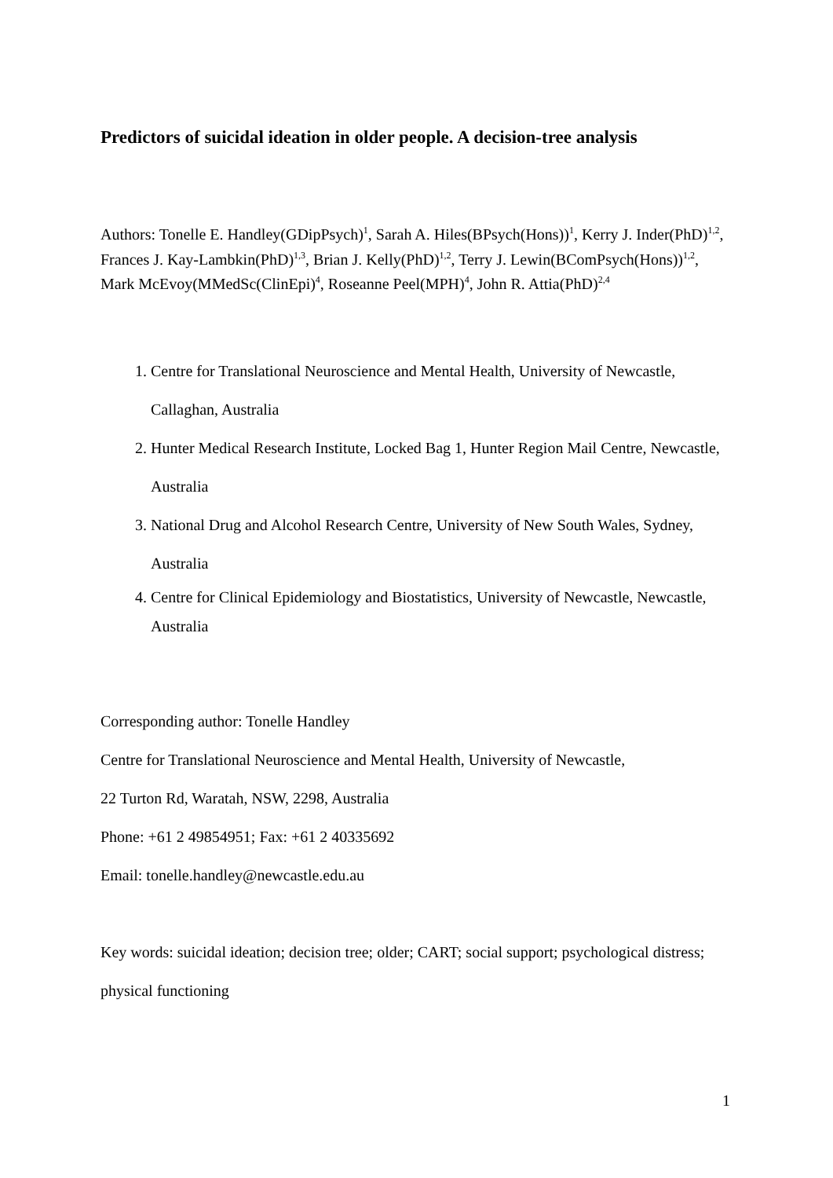Predictors of suicidal ideation in older people. A decision-tree analysis
Authors: Tonelle E. Handley(GDipPsych)<sup>1</sup>, Sarah A. Hiles(BPsych(Hons))<sup>1</sup>, Kerry J. Inder(PhD)<sup>1,2</sup>, Frances J. Kay-Lambkin(PhD)<sup>1,3</sup>, Brian J. Kelly(PhD)<sup>1,2</sup>, Terry J. Lewin(BComPsych(Hons))<sup>1,2</sup>, Mark McEvoy(MMedSc(ClinEpi)<sup>4</sup>, Roseanne Peel(MPH)<sup>4</sup>, John R. Attia(PhD)<sup>2,4</sup>
1. Centre for Translational Neuroscience and Mental Health, University of Newcastle, Callaghan, Australia
2. Hunter Medical Research Institute, Locked Bag 1, Hunter Region Mail Centre, Newcastle, Australia
3. National Drug and Alcohol Research Centre, University of New South Wales, Sydney, Australia
4. Centre for Clinical Epidemiology and Biostatistics, University of Newcastle, Newcastle, Australia
Corresponding author: Tonelle Handley
Centre for Translational Neuroscience and Mental Health, University of Newcastle,
22 Turton Rd, Waratah, NSW, 2298, Australia
Phone: +61 2 49854951; Fax: +61 2 40335692
Email: tonelle.handley@newcastle.edu.au
Key words: suicidal ideation; decision tree; older; CART; social support; psychological distress; physical functioning
1